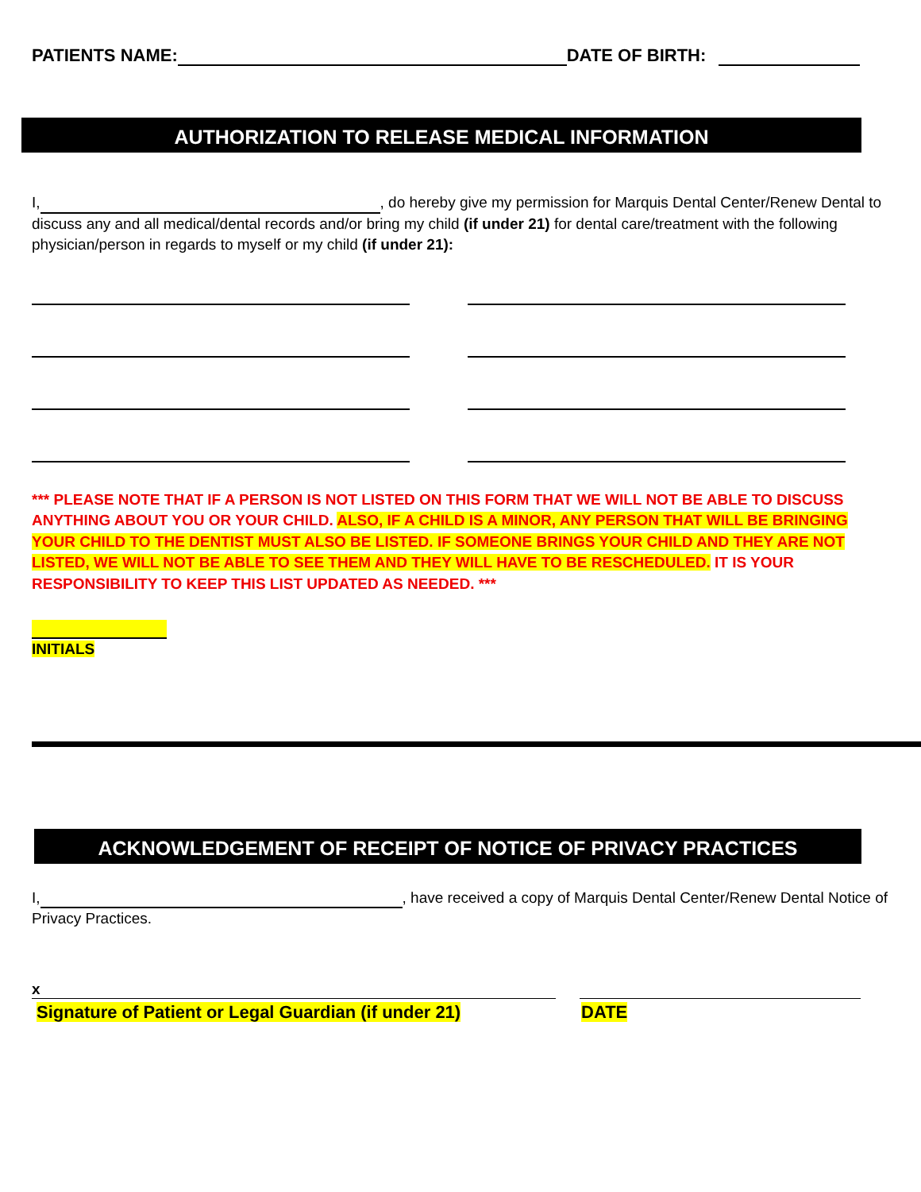PATIENTS NAME: DATE OF BIRTH:
AUTHORIZATION TO RELEASE MEDICAL INFORMATION
I, , do hereby give my permission for Marquis Dental Center/Renew Dental to discuss any and all medical/dental records and/or bring my child (if under 21) for dental care/treatment with the following physician/person in regards to myself or my child (if under 21):
*** PLEASE NOTE THAT IF A PERSON IS NOT LISTED ON THIS FORM THAT WE WILL NOT BE ABLE TO DISCUSS ANYTHING ABOUT YOU OR YOUR CHILD. ALSO, IF A CHILD IS A MINOR, ANY PERSON THAT WILL BE BRINGING YOUR CHILD TO THE DENTIST MUST ALSO BE LISTED. IF SOMEONE BRINGS YOUR CHILD AND THEY ARE NOT LISTED, WE WILL NOT BE ABLE TO SEE THEM AND THEY WILL HAVE TO BE RESCHEDULED. IT IS YOUR RESPONSIBILITY TO KEEP THIS LIST UPDATED AS NEEDED. ***
INITIALS
ACKNOWLEDGEMENT OF RECEIPT OF NOTICE OF PRIVACY PRACTICES
I, , have received a copy of Marquis Dental Center/Renew Dental Notice of Privacy Practices.
x
Signature of Patient or Legal Guardian (if under 21)
DATE